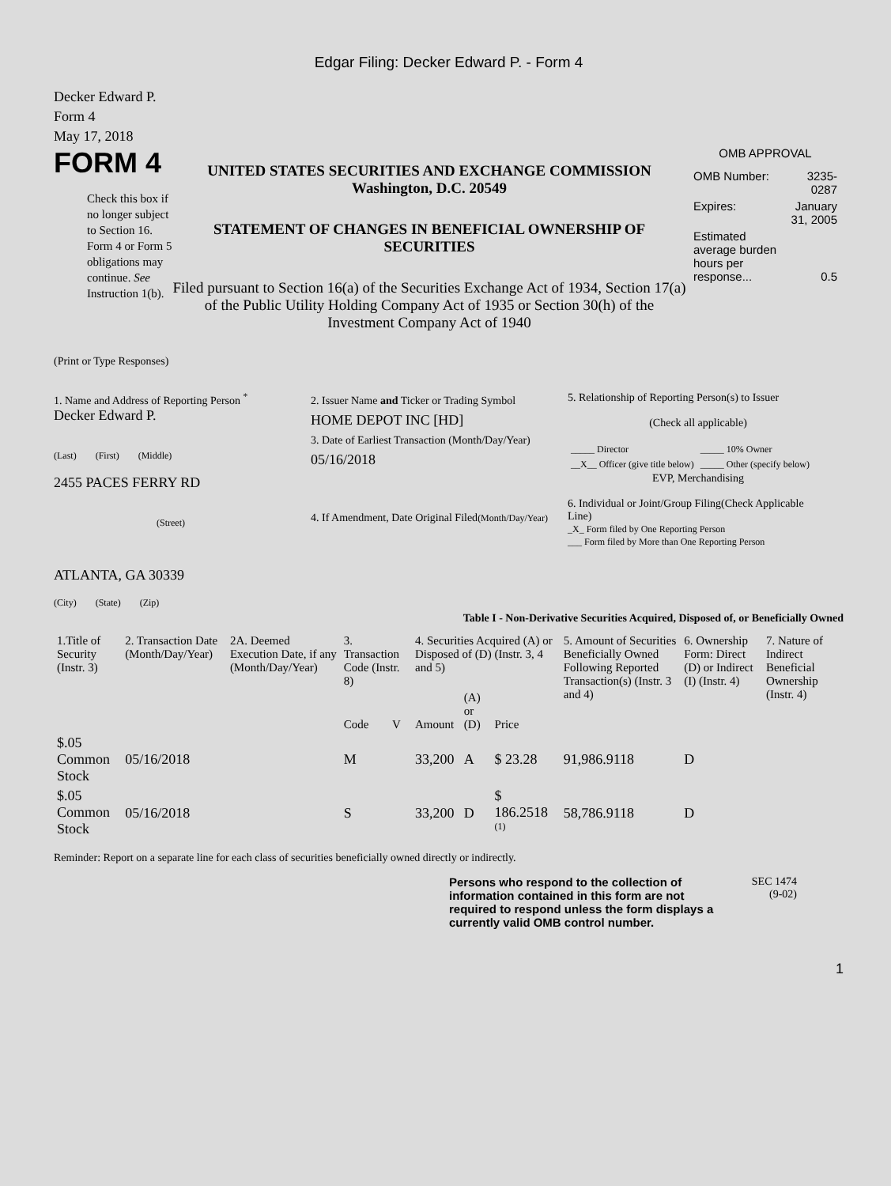Edgar Filing: Decker Edward P. - Form 4
Decker Edward P.
Form 4
May 17, 2018
FORM 4
Check this box if no longer subject to Section 16. Form 4 or Form 5 obligations may continue. See Instruction 1(b).
UNITED STATES SECURITIES AND EXCHANGE COMMISSION
Washington, D.C. 20549
STATEMENT OF CHANGES IN BENEFICIAL OWNERSHIP OF SECURITIES
Filed pursuant to Section 16(a) of the Securities Exchange Act of 1934, Section 17(a) of the Public Utility Holding Company Act of 1935 or Section 30(h) of the Investment Company Act of 1940
OMB APPROVAL
| OMB Number: | 3235-0287 |
| Expires: | January 31, 2005 |
| Estimated average burden hours per response... | 0.5 |
(Print or Type Responses)
1. Name and Address of Reporting Person <sup>*</sup>
Decker Edward P.
(Last) (First) (Middle)
2455 PACES FERRY RD
(Street)
ATLANTA, GA 30339
(City) (State) (Zip)
2. Issuer Name and Ticker or Trading Symbol
HOME DEPOT INC [HD]
3. Date of Earliest Transaction (Month/Day/Year)
05/16/2018
4. If Amendment, Date Original Filed(Month/Day/Year)
5. Relationship of Reporting Person(s) to Issuer
(Check all applicable)
| _____ Director | _____ 10% Owner |
| __X__ Officer (give title below) | _____ Other (specify below) |
EVP, Merchandising
6. Individual or Joint/Group Filing(Check Applicable Line)
_X_ Form filed by One Reporting Person
___ Form filed by More than One Reporting Person
Table I - Non-Derivative Securities Acquired, Disposed of, or Beneficially Owned
| 1.Title of Security (Instr. 3) | 2. Transaction Date (Month/Day/Year) | 2A. Deemed Execution Date, if any (Month/Day/Year) | 3. Transaction Code (Instr. 8) | | 4. Securities Acquired (A) or Disposed of (D) (Instr. 3, 4 and 5) | | | 5. Amount of Securities Beneficially Owned Following Reported Transaction(s) (Instr. 3 and 4) | 6. Ownership Form: Direct (D) or Indirect (I) (Instr. 4) | 7. Nature of Indirect Beneficial Ownership (Instr. 4) |
| --- | --- | --- | --- | --- | --- | --- | --- | --- | --- | --- |
| | | | Code | V | Amount | (A) or (D) | Price | | | |
| $.05 Common Stock | 05/16/2018 | | M | | 33,200 | A | $ 23.28 | 91,986.9118 | D | |
| $.05 Common Stock | 05/16/2018 | | S | | 33,200 | D | $ 186.2518 <sup>(1)</sup> | 58,786.9118 | D | |
Reminder: Report on a separate line for each class of securities beneficially owned directly or indirectly.
Persons who respond to the collection of information contained in this form are not required to respond unless the form displays a currently valid OMB control number.
SEC 1474
(9-02)
1